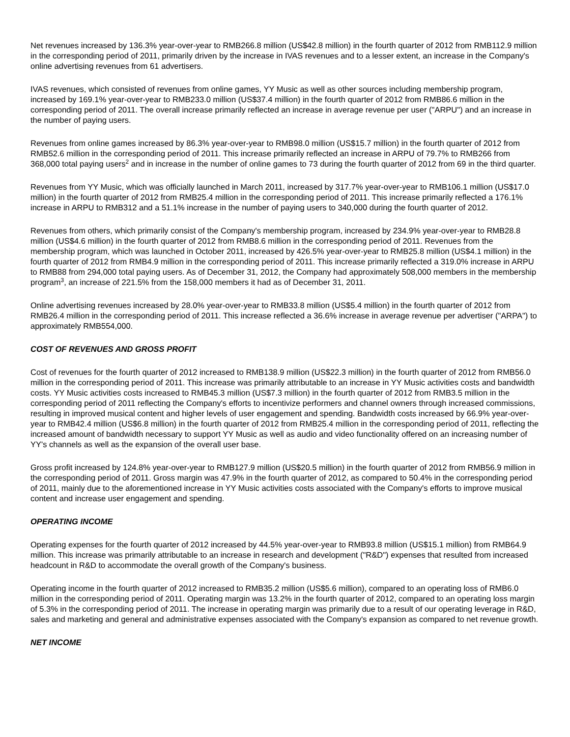Net revenues increased by 136.3% year-over-year to RMB266.8 million (US$42.8 million) in the fourth quarter of 2012 from RMB112.9 million in the corresponding period of 2011, primarily driven by the increase in IVAS revenues and to a lesser extent, an increase in the Company's online advertising revenues from 61 advertisers.
IVAS revenues, which consisted of revenues from online games, YY Music as well as other sources including membership program, increased by 169.1% year-over-year to RMB233.0 million (US$37.4 million) in the fourth quarter of 2012 from RMB86.6 million in the corresponding period of 2011. The overall increase primarily reflected an increase in average revenue per user ("ARPU") and an increase in the number of paying users.
Revenues from online games increased by 86.3% year-over-year to RMB98.0 million (US$15.7 million) in the fourth quarter of 2012 from RMB52.6 million in the corresponding period of 2011. This increase primarily reflected an increase in ARPU of 79.7% to RMB266 from 368,000 total paying users<sup>2</sup> and in increase in the number of online games to 73 during the fourth quarter of 2012 from 69 in the third quarter.
Revenues from YY Music, which was officially launched in March 2011, increased by 317.7% year-over-year to RMB106.1 million (US$17.0 million) in the fourth quarter of 2012 from RMB25.4 million in the corresponding period of 2011. This increase primarily reflected a 176.1% increase in ARPU to RMB312 and a 51.1% increase in the number of paying users to 340,000 during the fourth quarter of 2012.
Revenues from others, which primarily consist of the Company's membership program, increased by 234.9% year-over-year to RMB28.8 million (US$4.6 million) in the fourth quarter of 2012 from RMB8.6 million in the corresponding period of 2011. Revenues from the membership program, which was launched in October 2011, increased by 426.5% year-over-year to RMB25.8 million (US$4.1 million) in the fourth quarter of 2012 from RMB4.9 million in the corresponding period of 2011. This increase primarily reflected a 319.0% increase in ARPU to RMB88 from 294,000 total paying users. As of December 31, 2012, the Company had approximately 508,000 members in the membership program<sup>3</sup>, an increase of 221.5% from the 158,000 members it had as of December 31, 2011.
Online advertising revenues increased by 28.0% year-over-year to RMB33.8 million (US$5.4 million) in the fourth quarter of 2012 from RMB26.4 million in the corresponding period of 2011. This increase reflected a 36.6% increase in average revenue per advertiser ("ARPA") to approximately RMB554,000.
COST OF REVENUES AND GROSS PROFIT
Cost of revenues for the fourth quarter of 2012 increased to RMB138.9 million (US$22.3 million) in the fourth quarter of 2012 from RMB56.0 million in the corresponding period of 2011. This increase was primarily attributable to an increase in YY Music activities costs and bandwidth costs. YY Music activities costs increased to RMB45.3 million (US$7.3 million) in the fourth quarter of 2012 from RMB3.5 million in the corresponding period of 2011 reflecting the Company's efforts to incentivize performers and channel owners through increased commissions, resulting in improved musical content and higher levels of user engagement and spending. Bandwidth costs increased by 66.9% year-over-year to RMB42.4 million (US$6.8 million) in the fourth quarter of 2012 from RMB25.4 million in the corresponding period of 2011, reflecting the increased amount of bandwidth necessary to support YY Music as well as audio and video functionality offered on an increasing number of YY's channels as well as the expansion of the overall user base.
Gross profit increased by 124.8% year-over-year to RMB127.9 million (US$20.5 million) in the fourth quarter of 2012 from RMB56.9 million in the corresponding period of 2011. Gross margin was 47.9% in the fourth quarter of 2012, as compared to 50.4% in the corresponding period of 2011, mainly due to the aforementioned increase in YY Music activities costs associated with the Company's efforts to improve musical content and increase user engagement and spending.
OPERATING INCOME
Operating expenses for the fourth quarter of 2012 increased by 44.5% year-over-year to RMB93.8 million (US$15.1 million) from RMB64.9 million. This increase was primarily attributable to an increase in research and development ("R&D") expenses that resulted from increased headcount in R&D to accommodate the overall growth of the Company's business.
Operating income in the fourth quarter of 2012 increased to RMB35.2 million (US$5.6 million), compared to an operating loss of RMB6.0 million in the corresponding period of 2011. Operating margin was 13.2% in the fourth quarter of 2012, compared to an operating loss margin of 5.3% in the corresponding period of 2011. The increase in operating margin was primarily due to a result of our operating leverage in R&D, sales and marketing and general and administrative expenses associated with the Company's expansion as compared to net revenue growth.
NET INCOME